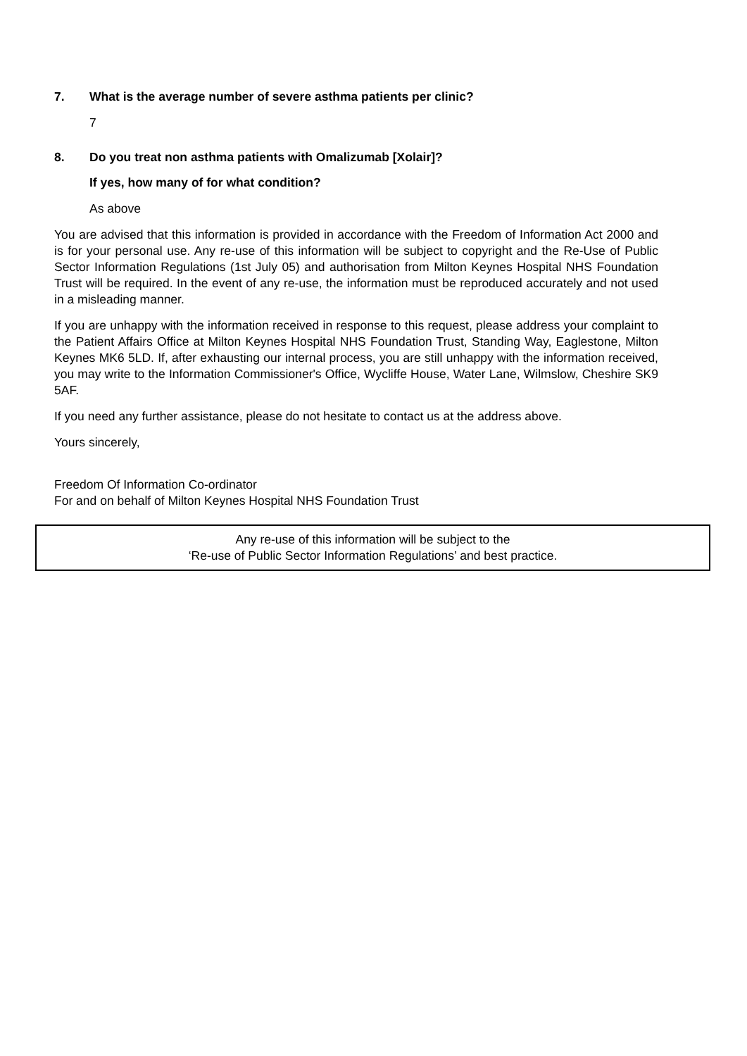7. What is the average number of severe asthma patients per clinic?
7
8. Do you treat non asthma patients with Omalizumab [Xolair]?
If yes, how many of for what condition?
As above
You are advised that this information is provided in accordance with the Freedom of Information Act 2000 and is for your personal use. Any re-use of this information will be subject to copyright and the Re-Use of Public Sector Information Regulations (1st July 05) and authorisation from Milton Keynes Hospital NHS Foundation Trust will be required. In the event of any re-use, the information must be reproduced accurately and not used in a misleading manner.
If you are unhappy with the information received in response to this request, please address your complaint to the Patient Affairs Office at Milton Keynes Hospital NHS Foundation Trust, Standing Way, Eaglestone, Milton Keynes MK6 5LD. If, after exhausting our internal process, you are still unhappy with the information received, you may write to the Information Commissioner's Office, Wycliffe House, Water Lane, Wilmslow, Cheshire SK9 5AF.
If you need any further assistance, please do not hesitate to contact us at the address above.
Yours sincerely,
Freedom Of Information Co-ordinator
For and on behalf of Milton Keynes Hospital NHS Foundation Trust
Any re-use of this information will be subject to the
‘Re-use of Public Sector Information Regulations’ and best practice.